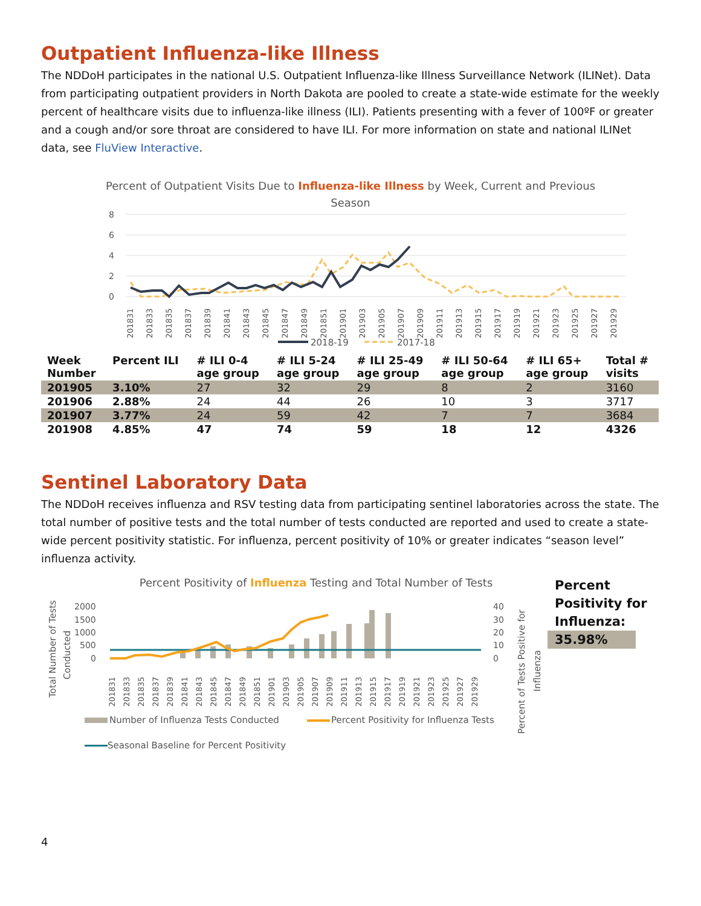Outpatient Influenza-like Illness
The NDDoH participates in the national U.S. Outpatient Influenza-like Illness Surveillance Network (ILINet). Data from participating outpatient providers in North Dakota are pooled to create a state-wide estimate for the weekly percent of healthcare visits due to influenza-like illness (ILI). Patients presenting with a fever of 100ºF or greater and a cough and/or sore throat are considered to have ILI. For more information on state and national ILINet data, see FluView Interactive.
Percent of Outpatient Visits Due to Influenza-like Illness by Week, Current and Previous
Season
8
6
4
2
0
201831
201833
201835
201837
201839
201841
201843
201845
201847
201849
201851
201901
201903
201905
201907
201909
201911
201913
201915
201917
201919
201921
201923
201925
201927
201929
2018-19
2017-18
| Week Number | Percent ILI | # ILI 0-4 age group | # ILI 5-24 age group | # ILI 25-49 age group | # ILI 50-64 age group | # ILI 65+ age group | Total # visits |
| --- | --- | --- | --- | --- | --- | --- | --- |
| 201905 | 3.10% | 27 | 32 | 29 | 8 | 2 | 3160 |
| 201906 | 2.88% | 24 | 44 | 26 | 10 | 3 | 3717 |
| 201907 | 3.77% | 24 | 59 | 42 | 7 | 7 | 3684 |
| 201908 | 4.85% | 47 | 74 | 59 | 18 | 12 | 4326 |
Sentinel Laboratory Data
The NDDoH receives influenza and RSV testing data from participating sentinel laboratories across the state. The total number of positive tests and the total number of tests conducted are reported and used to create a state-wide percent positivity statistic. For influenza, percent positivity of 10% or greater indicates “season level” influenza activity.
Percent Positivity of Influenza Testing and Total Number of Tests
Total Number of Tests
Conducted
2000
1500
1000
500
0
40
30
20
10
0
201831
201833
201835
201837
201839
201841
201843
201845
201847
201849
201851
201901
201903
201905
201907
201909
201911
201913
201915
201917
201919
201921
201923
201925
201927
201929
Percent of Tests Positive for
Influenza
Number of Influenza Tests Conducted
Percent Positivity for Influenza Tests
Seasonal Baseline for Percent Positivity
Percent
Positivity for
Influenza:
35.98%
4